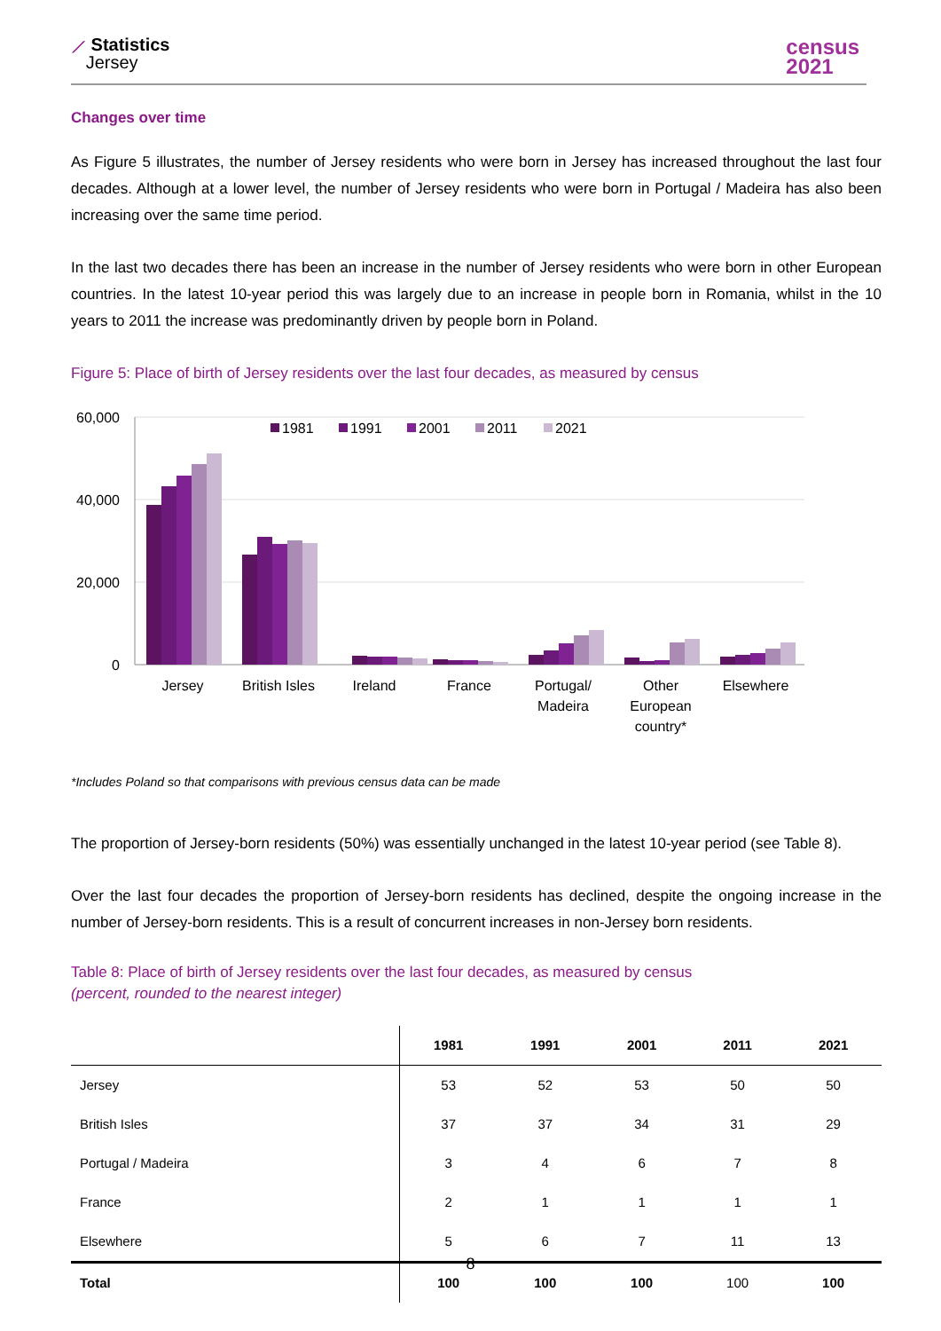⟋ Statistics
Jersey
census
2021
Changes over time
As Figure 5 illustrates, the number of Jersey residents who were born in Jersey has increased throughout the last four decades. Although at a lower level, the number of Jersey residents who were born in Portugal / Madeira has also been increasing over the same time period.
In the last two decades there has been an increase in the number of Jersey residents who were born in other European countries. In the latest 10-year period this was largely due to an increase in people born in Romania, whilst in the 10 years to 2011 the increase was predominantly driven by people born in Poland.
Figure 5: Place of birth of Jersey residents over the last four decades, as measured by census
60,000
40,000
20,000
0
1981
1991
2001
2011
2021
Jersey
British Isles
Ireland
France
Portugal/
Madeira
Other
European
country*
Elsewhere
*Includes Poland so that comparisons with previous census data can be made
The proportion of Jersey-born residents (50%) was essentially unchanged in the latest 10-year period (see Table 8).
Over the last four decades the proportion of Jersey-born residents has declined, despite the ongoing increase in the number of Jersey-born residents. This is a result of concurrent increases in non-Jersey born residents.
Table 8: Place of birth of Jersey residents over the last four decades, as measured by census
(percent, rounded to the nearest integer)
| | 1981 | 1991 | 2001 | 2011 | 2021 |
| --- | --- | --- | --- | --- | --- |
| Jersey | 53 | 52 | 53 | 50 | 50 |
| British Isles | 37 | 37 | 34 | 31 | 29 |
| Portugal / Madeira | 3 | 4 | 6 | 7 | 8 |
| France | 2 | 1 | 1 | 1 | 1 |
| Elsewhere | 5 | 6 | 7 | 11 | 13 |
| Total | 100 | 100 | 100 | 100 | 100 |
8